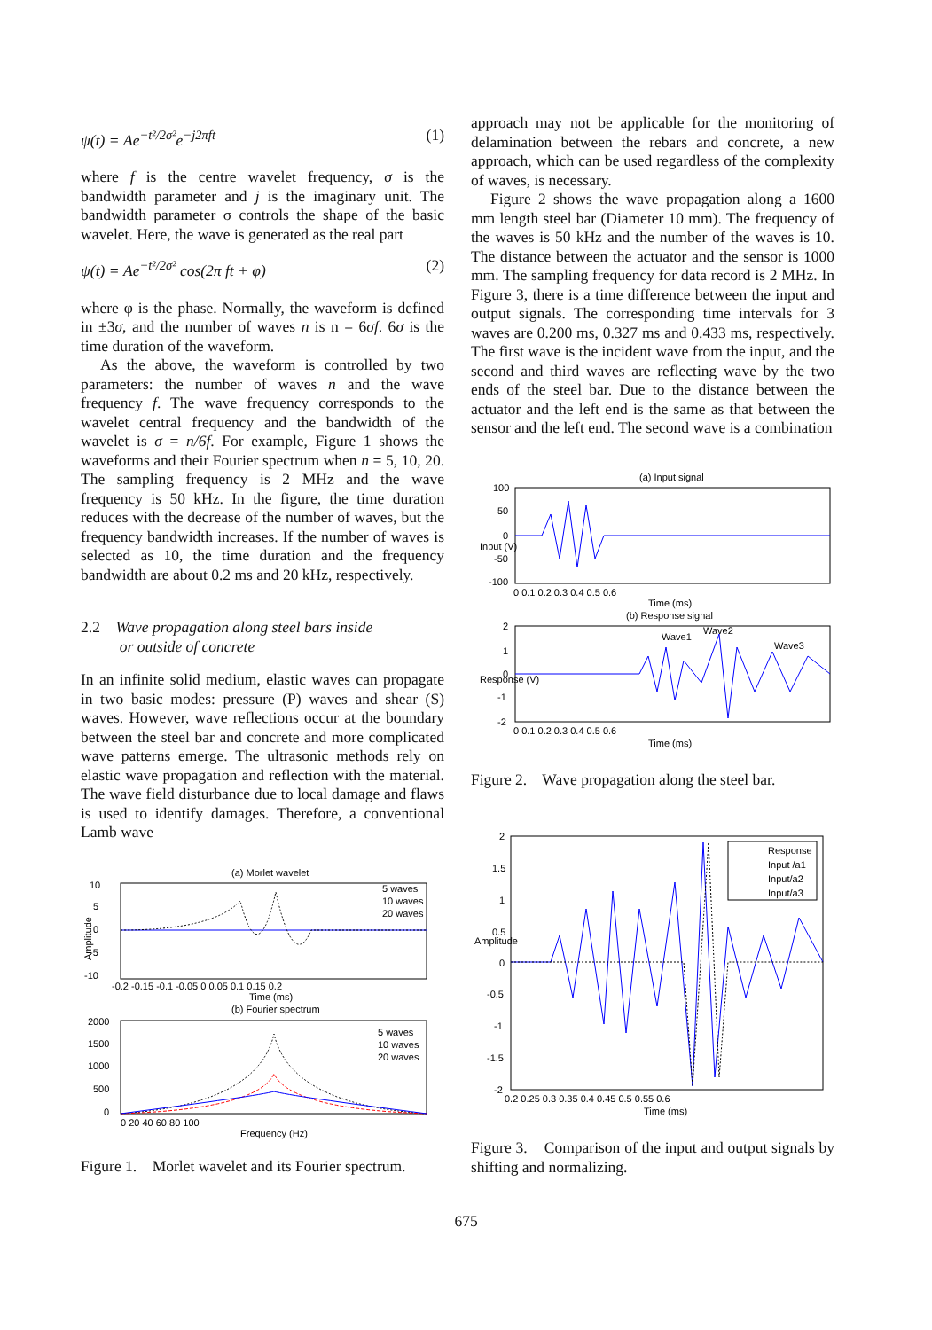ψ(t) = Ae<sup>−t²/2σ²</sup>e<sup>−j2πft</sup> (1)
where f is the centre wavelet frequency, σ is the bandwidth parameter and j is the imaginary unit. The bandwidth parameter σ controls the shape of the basic wavelet. Here, the wave is generated as the real part
ψ(t) = Ae<sup>−t²/2σ²</sup> cos(2π ft + φ)
(2)
where φ is the phase. Normally, the waveform is defined in ±3σ, and the number of waves n is n = 6σf. 6σ is the time duration of the waveform.
As the above, the waveform is controlled by two parameters: the number of waves n and the wave frequency f. The wave frequency corresponds to the wavelet central frequency and the bandwidth of the wavelet is σ = n/6f. For example, Figure 1 shows the waveforms and their Fourier spectrum when n = 5, 10, 20. The sampling frequency is 2 MHz and the wave frequency is 50 kHz. In the figure, the time duration reduces with the decrease of the number of waves, but the frequency bandwidth increases. If the number of waves is selected as 10, the time duration and the frequency bandwidth are about 0.2 ms and 20 kHz, respectively.
2.2 Wave propagation along steel bars inside
or outside of concrete
In an infinite solid medium, elastic waves can propagate in two basic modes: pressure (P) waves and shear (S) waves. However, wave reflections occur at the boundary between the steel bar and concrete and more complicated wave patterns emerge. The ultrasonic methods rely on elastic wave propagation and reflection with the material. The wave field disturbance due to local damage and flaws is used to identify damages. Therefore, a conventional Lamb wave
(a) Morlet wavelet
10
5
0
-5
-10
-0.2 -0.15 -0.1 -0.05 0 0.05 0.1 0.15 0.2
Time (ms)
(b) Fourier spectrum
2000
1500
1000
500
0
0 20 40 60 80 100
Frequency (Hz)
5 waves
10 waves
20 waves
5 waves
10 waves
20 waves
Amplitude
Figure 1. Morlet wavelet and its Fourier spectrum.
approach may not be applicable for the monitoring of delamination between the rebars and concrete, a new approach, which can be used regardless of the complexity of waves, is necessary.
Figure 2 shows the wave propagation along a 1600 mm length steel bar (Diameter 10 mm). The frequency of the waves is 50 kHz and the number of the waves is 10. The distance between the actuator and the sensor is 1000 mm. The sampling frequency for data record is 2 MHz. In Figure 3, there is a time difference between the input and output signals. The corresponding time intervals for 3 waves are 0.200 ms, 0.327 ms and 0.433 ms, respectively. The first wave is the incident wave from the input, and the second and third waves are reflecting wave by the two ends of the steel bar. Due to the distance between the actuator and the left end is the same as that between the sensor and the left end. The second wave is a combination
(a) Input signal
100
50
0
-50
-100
0 0.1 0.2 0.3 0.4 0.5 0.6
Time (ms)
(b) Response signal
Wave1
Wave2
Wave3
2
1
0
-1
-2
0 0.1 0.2 0.3 0.4 0.5 0.6
Time (ms)
Input (V)
Response (V)
Figure 2. Wave propagation along the steel bar.
Response
Input /a1
Input/a2
Input/a3
2
1.5
1
0.5
0
-0.5
-1
-1.5
-2
0.2 0.25 0.3 0.35 0.4 0.45 0.5 0.55 0.6
Time (ms)
Amplitude
Figure 3. Comparison of the input and output signals by shifting and normalizing.
675